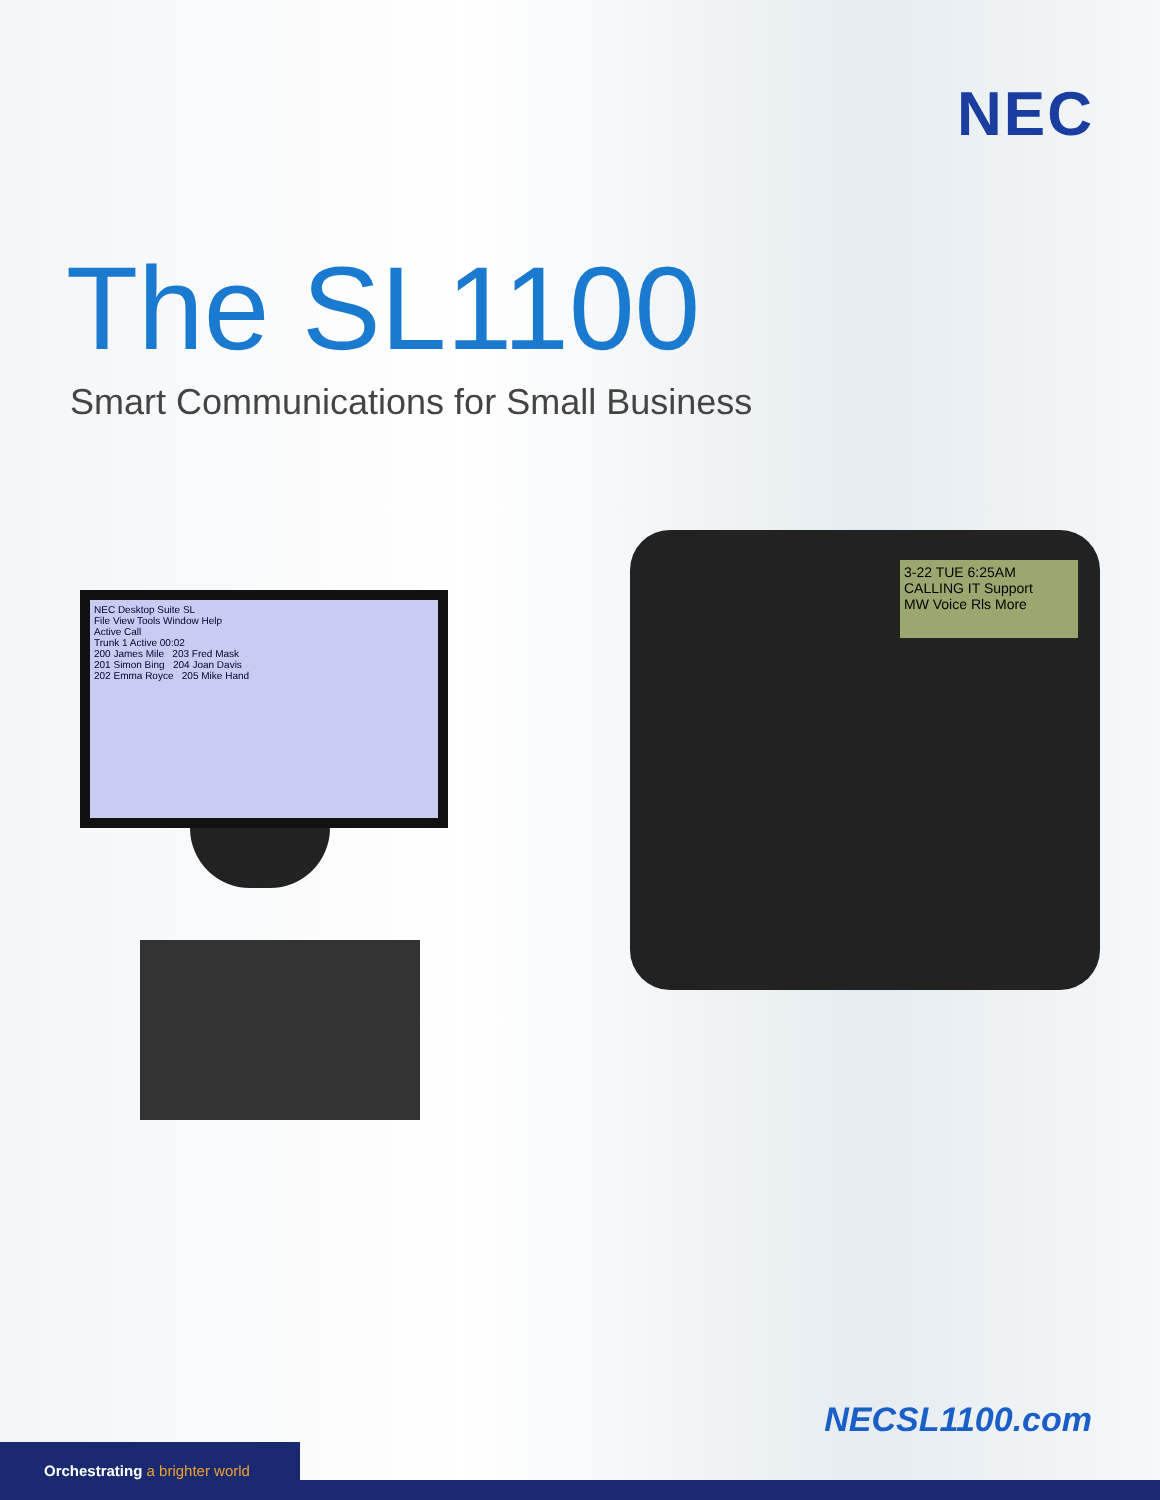NEC
The SL1100
Smart Communications for Small Business
NEC Desktop Suite SL
File View Tools Window Help
Active Call
Trunk 1 Active 00:02
200 James Mile 203 Fred Mask
201 Simon Bing 204 Joan Davis
202 Emma Royce 205 Mike Hand
3-22 TUE 6:25AM
CALLING IT Support
MW Voice Rls More
NECSL1100.com
Orchestrating a brighter world